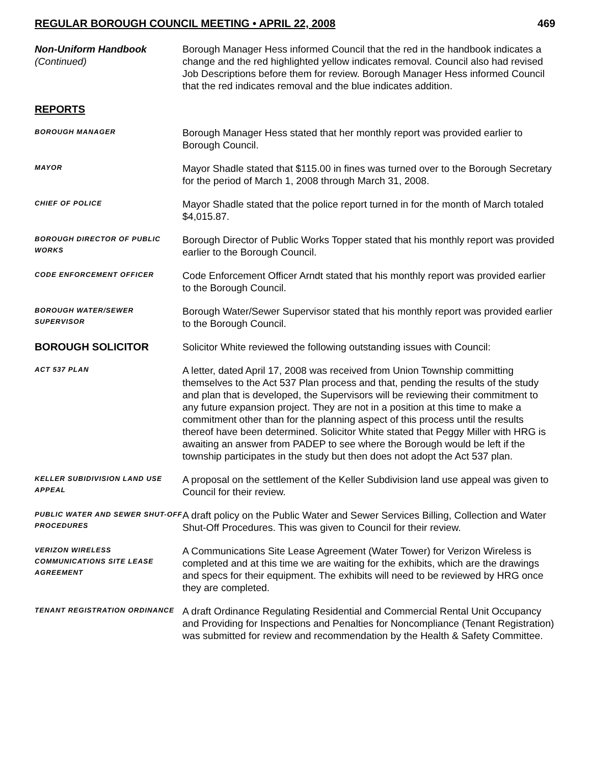REGULAR BOROUGH COUNCIL MEETING • APRIL 22, 2008 469
Non-Uniform Handbook
(Continued)
Borough Manager Hess informed Council that the red in the handbook indicates a change and the red highlighted yellow indicates removal. Council also had revised Job Descriptions before them for review. Borough Manager Hess informed Council that the red indicates removal and the blue indicates addition.
REPORTS
BOROUGH MANAGER
Borough Manager Hess stated that her monthly report was provided earlier to Borough Council.
MAYOR
Mayor Shadle stated that $115.00 in fines was turned over to the Borough Secretary for the period of March 1, 2008 through March 31, 2008.
CHIEF OF POLICE
Mayor Shadle stated that the police report turned in for the month of March totaled $4,015.87.
BOROUGH DIRECTOR OF PUBLIC WORKS
Borough Director of Public Works Topper stated that his monthly report was provided earlier to the Borough Council.
CODE ENFORCEMENT OFFICER
Code Enforcement Officer Arndt stated that his monthly report was provided earlier to the Borough Council.
BOROUGH WATER/SEWER SUPERVISOR
Borough Water/Sewer Supervisor stated that his monthly report was provided earlier to the Borough Council.
BOROUGH SOLICITOR Solicitor White reviewed the following outstanding issues with Council:
ACT 537 PLAN
A letter, dated April 17, 2008 was received from Union Township committing themselves to the Act 537 Plan process and that, pending the results of the study and plan that is developed, the Supervisors will be reviewing their commitment to any future expansion project. They are not in a position at this time to make a commitment other than for the planning aspect of this process until the results thereof have been determined. Solicitor White stated that Peggy Miller with HRG is awaiting an answer from PADEP to see where the Borough would be left if the township participates in the study but then does not adopt the Act 537 plan.
KELLER SUBIDIVISION LAND USE APPEAL
A proposal on the settlement of the Keller Subdivision land use appeal was given to Council for their review.
PUBLIC WATER AND SEWER SHUT-OFF PROCEDURES
A draft policy on the Public Water and Sewer Services Billing, Collection and Water Shut-Off Procedures. This was given to Council for their review.
VERIZON WIRELESS COMMUNICATIONS SITE LEASE AGREEMENT
A Communications Site Lease Agreement (Water Tower) for Verizon Wireless is completed and at this time we are waiting for the exhibits, which are the drawings and specs for their equipment. The exhibits will need to be reviewed by HRG once they are completed.
TENANT REGISTRATION ORDINANCE
A draft Ordinance Regulating Residential and Commercial Rental Unit Occupancy and Providing for Inspections and Penalties for Noncompliance (Tenant Registration) was submitted for review and recommendation by the Health & Safety Committee.